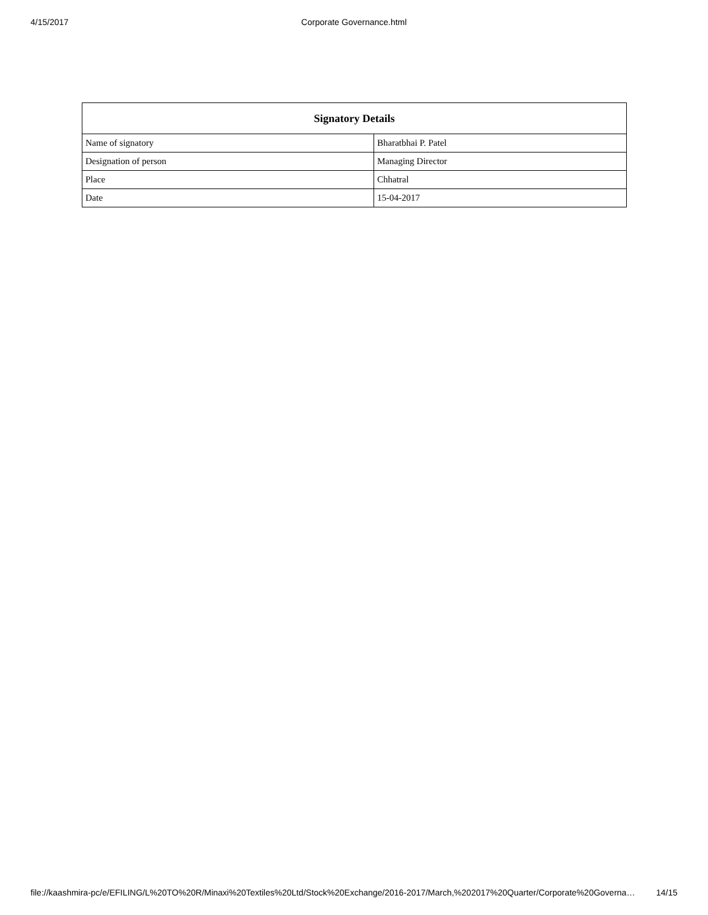4/15/2017
Corporate Governance.html
| Signatory Details | |
| --- | --- |
| Name of signatory | Bharatbhai P. Patel |
| Designation of person | Managing Director |
| Place | Chhatral |
| Date | 15-04-2017 |
file://kaashmira-pc/e/EFILING/L%20TO%20R/Minaxi%20Textiles%20Ltd/Stock%20Exchange/2016-2017/March,%202017%20Quarter/Corporate%20Governa… 14/15